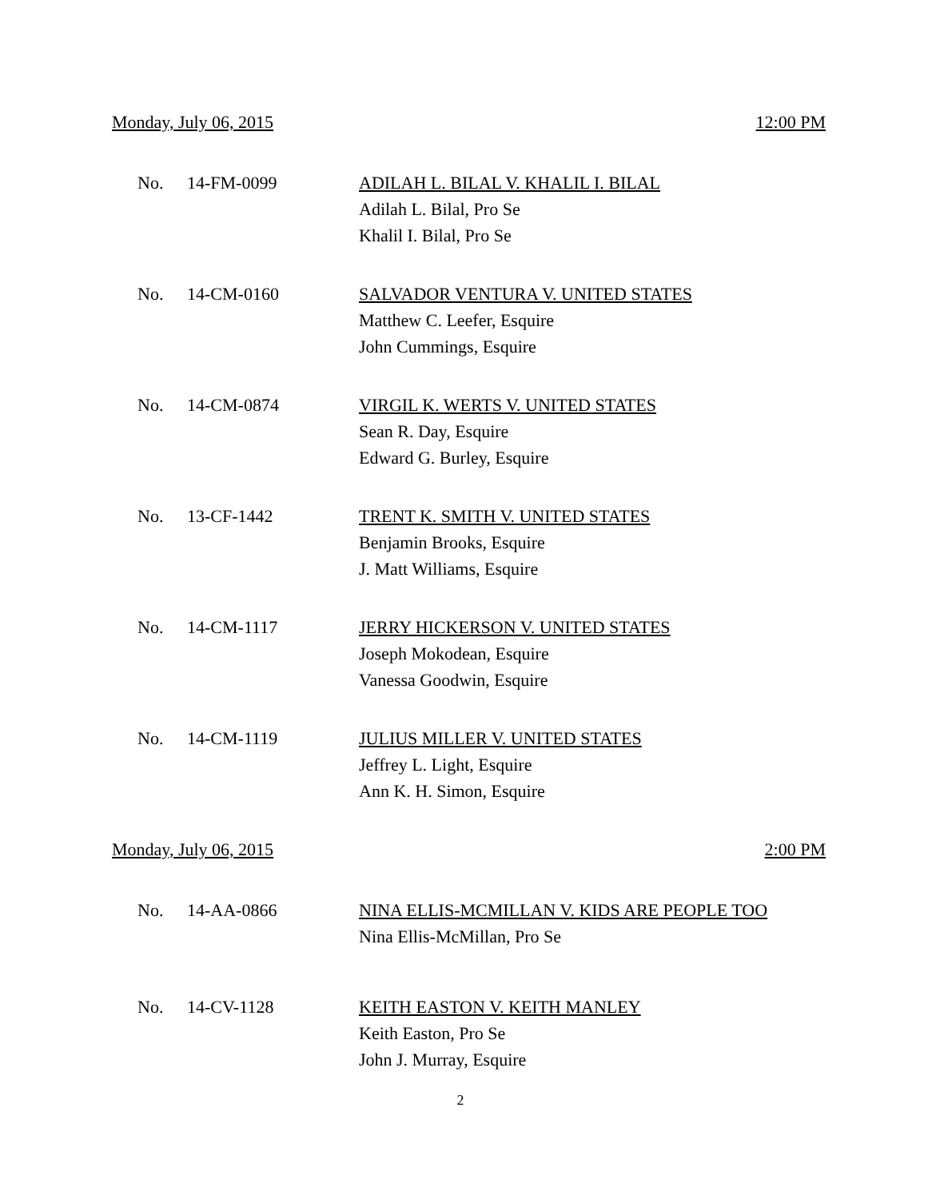Monday, July 06, 2015 12:00 PM
No. 14-FM-0099 ADILAH L. BILAL V. KHALIL I. BILAL
Adilah L. Bilal, Pro Se
Khalil I. Bilal, Pro Se
No. 14-CM-0160 SALVADOR VENTURA V. UNITED STATES
Matthew C. Leefer, Esquire
John Cummings, Esquire
No. 14-CM-0874 VIRGIL K. WERTS V. UNITED STATES
Sean R. Day, Esquire
Edward G. Burley, Esquire
No. 13-CF-1442 TRENT K. SMITH V. UNITED STATES
Benjamin Brooks, Esquire
J. Matt Williams, Esquire
No. 14-CM-1117 JERRY HICKERSON V. UNITED STATES
Joseph Mokodean, Esquire
Vanessa Goodwin, Esquire
No. 14-CM-1119 JULIUS MILLER V. UNITED STATES
Jeffrey L. Light, Esquire
Ann K. H. Simon, Esquire
Monday, July 06, 2015 2:00 PM
No. 14-AA-0866 NINA ELLIS-MCMILLAN V. KIDS ARE PEOPLE TOO
Nina Ellis-McMillan, Pro Se
No. 14-CV-1128 KEITH EASTON V. KEITH MANLEY
Keith Easton, Pro Se
John J. Murray, Esquire
2